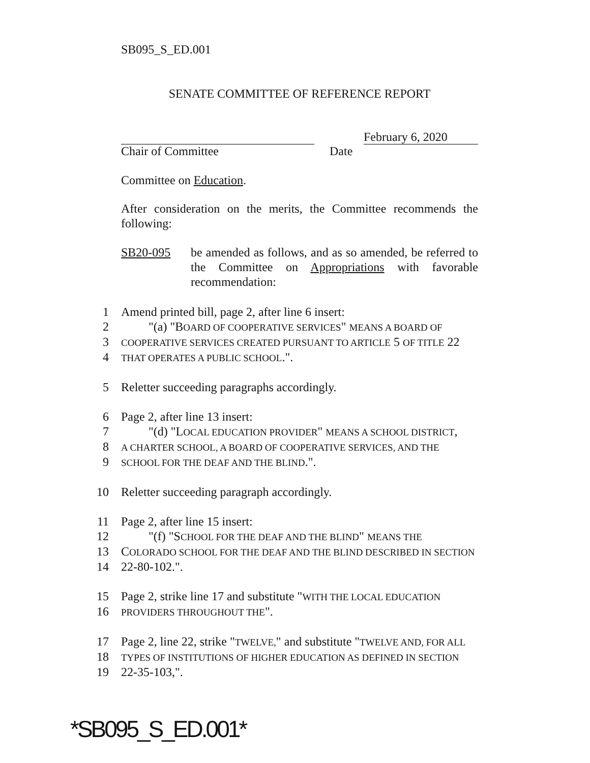SB095_S_ED.001
SENATE COMMITTEE OF REFERENCE REPORT
February 6, 2020
Chair of Committee Date
Committee on Education.
After consideration on the merits, the Committee recommends the following:
SB20-095 be amended as follows, and as so amended, be referred to the Committee on Appropriations with favorable recommendation:
1 Amend printed bill, page 2, after line 6 insert:
2 "(a) "BOARD OF COOPERATIVE SERVICES" MEANS A BOARD OF
3 COOPERATIVE SERVICES CREATED PURSUANT TO ARTICLE 5 OF TITLE 22
4 THAT OPERATES A PUBLIC SCHOOL.".
5 Reletter succeeding paragraphs accordingly.
6 Page 2, after line 13 insert:
7 "(d) "LOCAL EDUCATION PROVIDER" MEANS A SCHOOL DISTRICT,
8 A CHARTER SCHOOL, A BOARD OF COOPERATIVE SERVICES, AND THE
9 SCHOOL FOR THE DEAF AND THE BLIND.".
10 Reletter succeeding paragraph accordingly.
11 Page 2, after line 15 insert:
12 "(f) "SCHOOL FOR THE DEAF AND THE BLIND" MEANS THE
13 COLORADO SCHOOL FOR THE DEAF AND THE BLIND DESCRIBED IN SECTION
14 22-80-102.".
15 Page 2, strike line 17 and substitute "WITH THE LOCAL EDUCATION
16 PROVIDERS THROUGHOUT THE".
17 Page 2, line 22, strike "TWELVE," and substitute "TWELVE AND, FOR ALL
18 TYPES OF INSTITUTIONS OF HIGHER EDUCATION AS DEFINED IN SECTION
19 22-35-103,".
*SB095_S_ED.001*